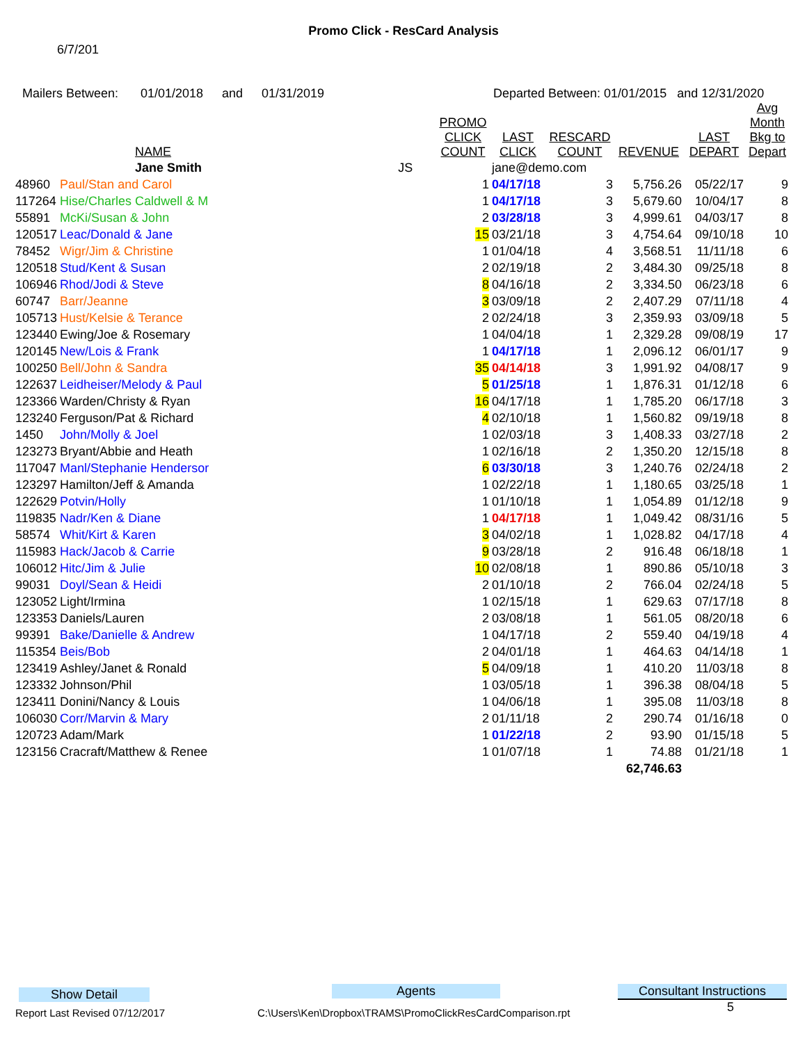Promo Click - ResCard Analysis
6/7/201
Mailers Between: 01/01/2018 and 01/31/2019 Departed Between: 01/01/2015 and 12/31/2020
| | NAME | | PROMO CLICK COUNT | LAST CLICK | RESCARD COUNT | REVENUE | LAST DEPART | Avg Month Bkg to Depart |
| --- | --- | --- | --- | --- | --- | --- | --- | --- |
| | Jane Smith | JS | | jane@demo.com | | | | |
| 48960 | Paul/Stan and Carol | | 1 | 04/17/18 | 3 | 5,756.26 | 05/22/17 | 9 |
| 117264 | Hise/Charles Caldwell & M | | 1 | 04/17/18 | 3 | 5,679.60 | 10/04/17 | 8 |
| 55891 | McKi/Susan & John | | 2 | 03/28/18 | 3 | 4,999.61 | 04/03/17 | 8 |
| 120517 | Leac/Donald & Jane | | 15 | 03/21/18 | 3 | 4,754.64 | 09/10/18 | 10 |
| 78452 | Wigr/Jim & Christine | | 1 | 01/04/18 | 4 | 3,568.51 | 11/11/18 | 6 |
| 120518 | Stud/Kent & Susan | | 2 | 02/19/18 | 2 | 3,484.30 | 09/25/18 | 8 |
| 106946 | Rhod/Jodi & Steve | | 8 | 04/16/18 | 2 | 3,334.50 | 06/23/18 | 6 |
| 60747 | Barr/Jeanne | | 3 | 03/09/18 | 2 | 2,407.29 | 07/11/18 | 4 |
| 105713 | Hust/Kelsie & Terance | | 2 | 02/24/18 | 3 | 2,359.93 | 03/09/18 | 5 |
| 123440 | Ewing/Joe & Rosemary | | 1 | 04/04/18 | 1 | 2,329.28 | 09/08/19 | 17 |
| 120145 | New/Lois & Frank | | 1 | 04/17/18 | 1 | 2,096.12 | 06/01/17 | 9 |
| 100250 | Bell/John & Sandra | | 35 | 04/14/18 | 3 | 1,991.92 | 04/08/17 | 9 |
| 122637 | Leidheiser/Melody & Paul | | 5 | 01/25/18 | 1 | 1,876.31 | 01/12/18 | 6 |
| 123366 | Warden/Christy & Ryan | | 16 | 04/17/18 | 1 | 1,785.20 | 06/17/18 | 3 |
| 123240 | Ferguson/Pat & Richard | | 4 | 02/10/18 | 1 | 1,560.82 | 09/19/18 | 8 |
| 1450 | John/Molly & Joel | | 1 | 02/03/18 | 3 | 1,408.33 | 03/27/18 | 2 |
| 123273 | Bryant/Abbie and Heath | | 1 | 02/16/18 | 2 | 1,350.20 | 12/15/18 | 8 |
| 117047 | Manl/Stephanie Hendersor | | 6 | 03/30/18 | 3 | 1,240.76 | 02/24/18 | 2 |
| 123297 | Hamilton/Jeff & Amanda | | 1 | 02/22/18 | 1 | 1,180.65 | 03/25/18 | 1 |
| 122629 | Potvin/Holly | | 1 | 01/10/18 | 1 | 1,054.89 | 01/12/18 | 9 |
| 119835 | Nadr/Ken & Diane | | 1 | 04/17/18 | 1 | 1,049.42 | 08/31/16 | 5 |
| 58574 | Whit/Kirt & Karen | | 3 | 04/02/18 | 1 | 1,028.82 | 04/17/18 | 4 |
| 115983 | Hack/Jacob & Carrie | | 9 | 03/28/18 | 2 | 916.48 | 06/18/18 | 1 |
| 106012 | Hitc/Jim & Julie | | 10 | 02/08/18 | 1 | 890.86 | 05/10/18 | 3 |
| 99031 | Doyl/Sean & Heidi | | 2 | 01/10/18 | 2 | 766.04 | 02/24/18 | 5 |
| 123052 | Light/Irmina | | 1 | 02/15/18 | 1 | 629.63 | 07/17/18 | 8 |
| 123353 | Daniels/Lauren | | 2 | 03/08/18 | 1 | 561.05 | 08/20/18 | 6 |
| 99391 | Bake/Danielle & Andrew | | 1 | 04/17/18 | 2 | 559.40 | 04/19/18 | 4 |
| 115354 | Beis/Bob | | 2 | 04/01/18 | 1 | 464.63 | 04/14/18 | 1 |
| 123419 | Ashley/Janet & Ronald | | 5 | 04/09/18 | 1 | 410.20 | 11/03/18 | 8 |
| 123332 | Johnson/Phil | | 1 | 03/05/18 | 1 | 396.38 | 08/04/18 | 5 |
| 123411 | Donini/Nancy & Louis | | 1 | 04/06/18 | 1 | 395.08 | 11/03/18 | 8 |
| 106030 | Corr/Marvin & Mary | | 2 | 01/11/18 | 2 | 290.74 | 01/16/18 | 0 |
| 120723 | Adam/Mark | | 1 | 01/22/18 | 2 | 93.90 | 01/15/18 | 5 |
| 123156 | Cracraft/Matthew & Renee | | 1 | 01/07/18 | 1 | 74.88 | 01/21/18 | 1 |
| | | | | | | 62,746.63 | | |
Show Detail Agents
Consultant Instructions
5
Report Last Revised 07/12/2017
C:\Users\Ken\Dropbox\TRAMS\PromoClickResCardComparison.rpt